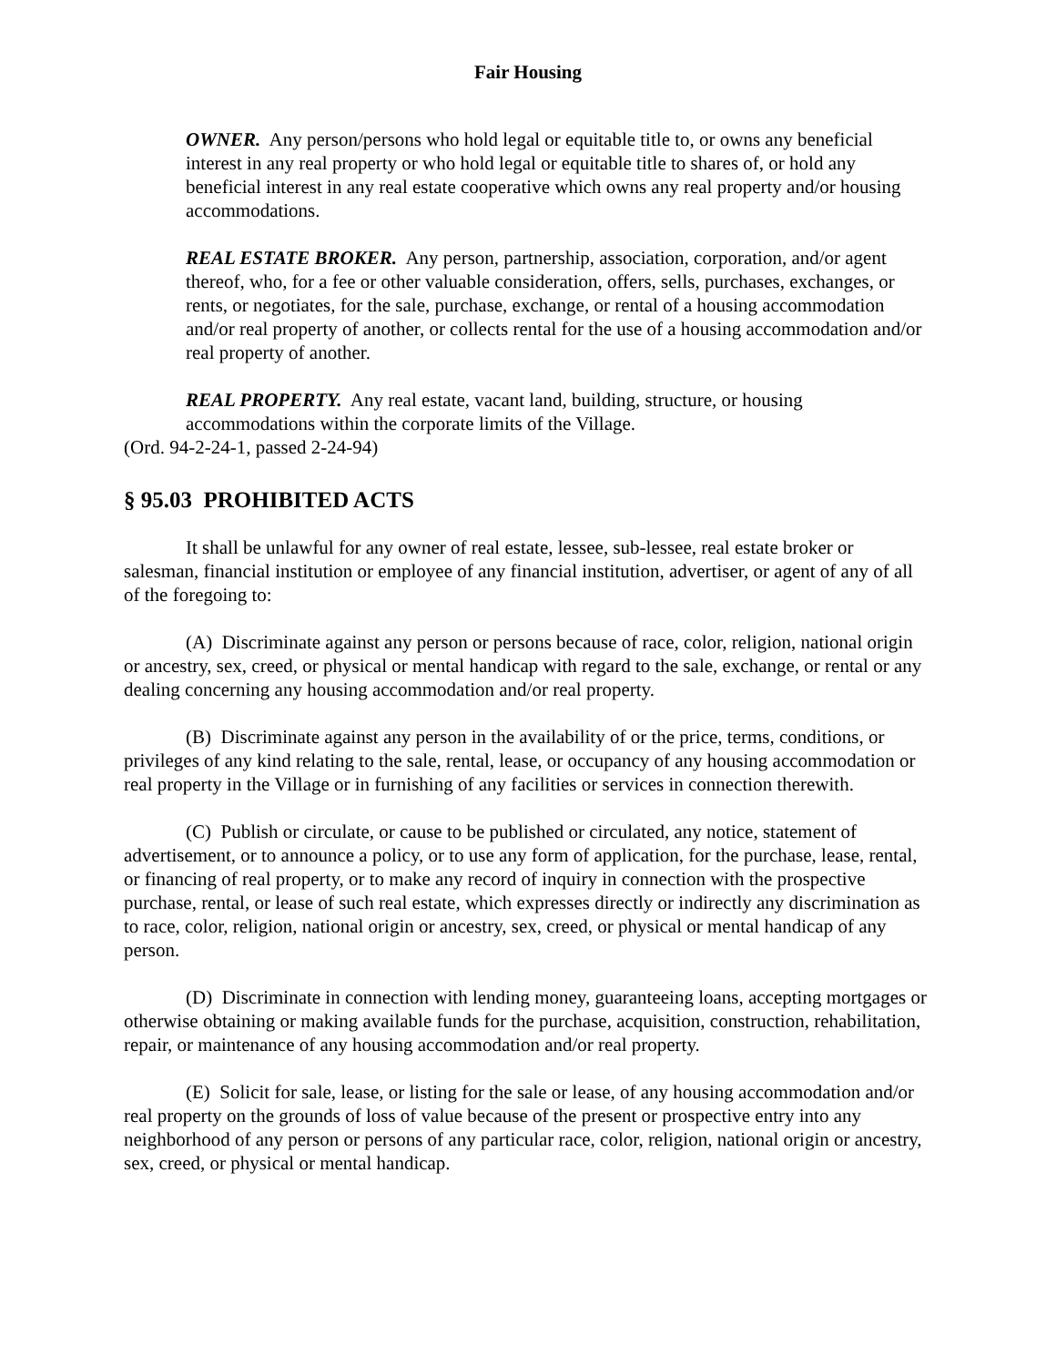Fair Housing
OWNER. Any person/persons who hold legal or equitable title to, or owns any beneficial interest in any real property or who hold legal or equitable title to shares of, or hold any beneficial interest in any real estate cooperative which owns any real property and/or housing accommodations.
REAL ESTATE BROKER. Any person, partnership, association, corporation, and/or agent thereof, who, for a fee or other valuable consideration, offers, sells, purchases, exchanges, or rents, or negotiates, for the sale, purchase, exchange, or rental of a housing accommodation and/or real property of another, or collects rental for the use of a housing accommodation and/or real property of another.
REAL PROPERTY. Any real estate, vacant land, building, structure, or housing accommodations within the corporate limits of the Village.
(Ord. 94-2-24-1, passed 2-24-94)
§ 95.03 PROHIBITED ACTS
It shall be unlawful for any owner of real estate, lessee, sub-lessee, real estate broker or salesman, financial institution or employee of any financial institution, advertiser, or agent of any of all of the foregoing to:
(A) Discriminate against any person or persons because of race, color, religion, national origin or ancestry, sex, creed, or physical or mental handicap with regard to the sale, exchange, or rental or any dealing concerning any housing accommodation and/or real property.
(B) Discriminate against any person in the availability of or the price, terms, conditions, or privileges of any kind relating to the sale, rental, lease, or occupancy of any housing accommodation or real property in the Village or in furnishing of any facilities or services in connection therewith.
(C) Publish or circulate, or cause to be published or circulated, any notice, statement of advertisement, or to announce a policy, or to use any form of application, for the purchase, lease, rental, or financing of real property, or to make any record of inquiry in connection with the prospective purchase, rental, or lease of such real estate, which expresses directly or indirectly any discrimination as to race, color, religion, national origin or ancestry, sex, creed, or physical or mental handicap of any person.
(D) Discriminate in connection with lending money, guaranteeing loans, accepting mortgages or otherwise obtaining or making available funds for the purchase, acquisition, construction, rehabilitation, repair, or maintenance of any housing accommodation and/or real property.
(E) Solicit for sale, lease, or listing for the sale or lease, of any housing accommodation and/or real property on the grounds of loss of value because of the present or prospective entry into any neighborhood of any person or persons of any particular race, color, religion, national origin or ancestry, sex, creed, or physical or mental handicap.